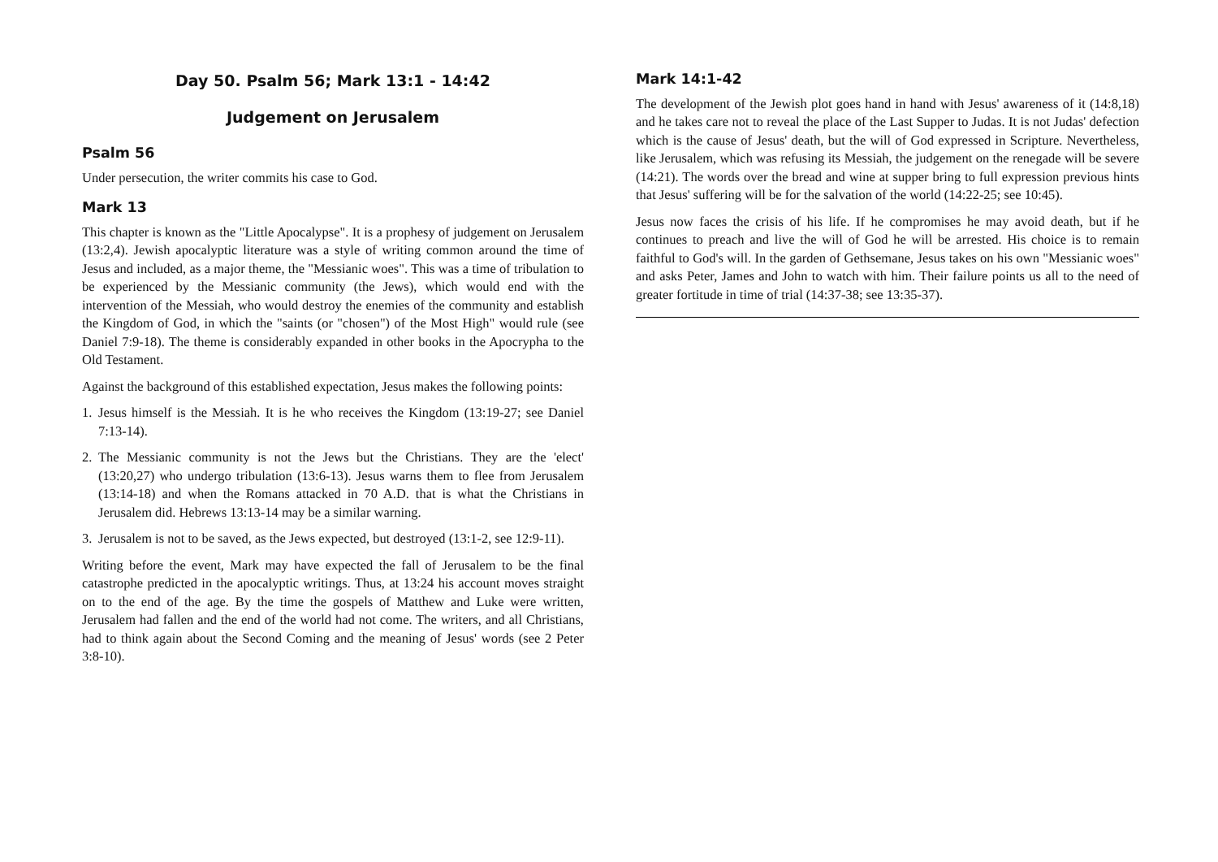Day 50. Psalm 56; Mark 13:1 - 14:42
Judgement on Jerusalem
Psalm 56
Under persecution, the writer commits his case to God.
Mark 13
This chapter is known as the "Little Apocalypse". It is a prophesy of judgement on Jerusalem (13:2,4). Jewish apocalyptic literature was a style of writing common around the time of Jesus and included, as a major theme, the "Messianic woes". This was a time of tribulation to be experienced by the Messianic community (the Jews), which would end with the intervention of the Messiah, who would destroy the enemies of the community and establish the Kingdom of God, in which the "saints (or "chosen") of the Most High" would rule (see Daniel 7:9-18). The theme is considerably expanded in other books in the Apocrypha to the Old Testament.
Against the background of this established expectation, Jesus makes the following points:
1. Jesus himself is the Messiah. It is he who receives the Kingdom (13:19-27; see Daniel 7:13-14).
2. The Messianic community is not the Jews but the Christians. They are the 'elect' (13:20,27) who undergo tribulation (13:6-13). Jesus warns them to flee from Jerusalem (13:14-18) and when the Romans attacked in 70 A.D. that is what the Christians in Jerusalem did. Hebrews 13:13-14 may be a similar warning.
3. Jerusalem is not to be saved, as the Jews expected, but destroyed (13:1-2, see 12:9-11).
Writing before the event, Mark may have expected the fall of Jerusalem to be the final catastrophe predicted in the apocalyptic writings. Thus, at 13:24 his account moves straight on to the end of the age. By the time the gospels of Matthew and Luke were written, Jerusalem had fallen and the end of the world had not come. The writers, and all Christians, had to think again about the Second Coming and the meaning of Jesus' words (see 2 Peter 3:8-10).
Mark 14:1-42
The development of the Jewish plot goes hand in hand with Jesus' awareness of it (14:8,18) and he takes care not to reveal the place of the Last Supper to Judas. It is not Judas' defection which is the cause of Jesus' death, but the will of God expressed in Scripture. Nevertheless, like Jerusalem, which was refusing its Messiah, the judgement on the renegade will be severe (14:21). The words over the bread and wine at supper bring to full expression previous hints that Jesus' suffering will be for the salvation of the world (14:22-25; see 10:45).
Jesus now faces the crisis of his life. If he compromises he may avoid death, but if he continues to preach and live the will of God he will be arrested. His choice is to remain faithful to God's will. In the garden of Gethsemane, Jesus takes on his own "Messianic woes" and asks Peter, James and John to watch with him. Their failure points us all to the need of greater fortitude in time of trial (14:37-38; see 13:35-37).